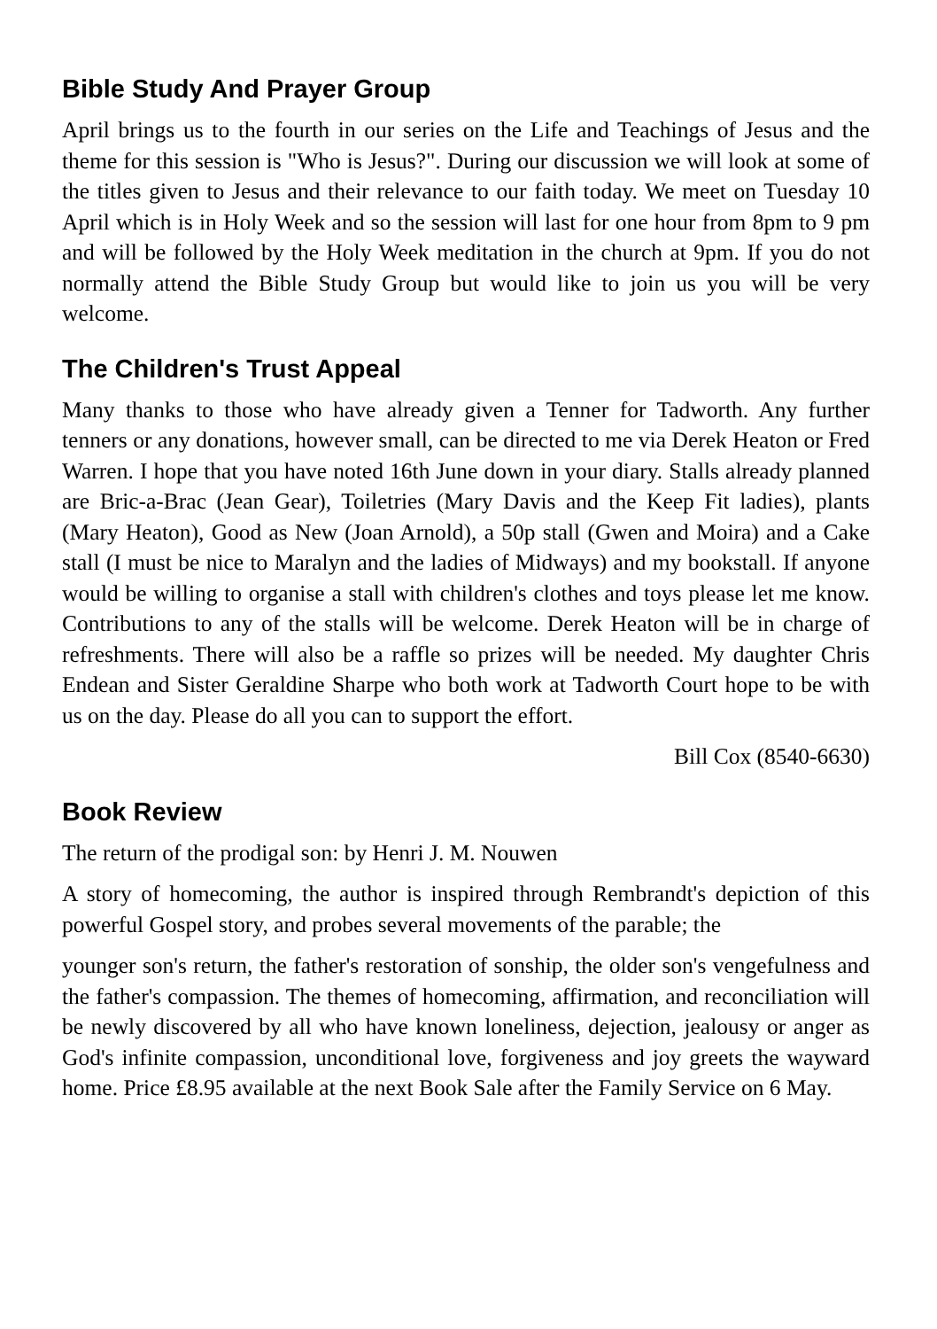Bible Study And Prayer Group
April brings us to the fourth in our series on the Life and Teachings of Jesus and the theme for this session is "Who is Jesus?". During our discussion we will look at some of the titles given to Jesus and their relevance to our faith today. We meet on Tuesday 10 April which is in Holy Week and so the session will last for one hour from 8pm to 9 pm and will be followed by the Holy Week meditation in the church at 9pm. If you do not normally attend the Bible Study Group but would like to join us you will be very welcome.
The Children's Trust Appeal
Many thanks to those who have already given a Tenner for Tadworth. Any further tenners or any donations, however small, can be directed to me via Derek Heaton or Fred Warren. I hope that you have noted 16th June down in your diary. Stalls already planned are Bric-a-Brac (Jean Gear), Toiletries (Mary Davis and the Keep Fit ladies), plants (Mary Heaton), Good as New (Joan Arnold), a 50p stall (Gwen and Moira) and a Cake stall (I must be nice to Maralyn and the ladies of Midways) and my bookstall. If anyone would be willing to organise a stall with children's clothes and toys please let me know. Contributions to any of the stalls will be welcome. Derek Heaton will be in charge of refreshments. There will also be a raffle so prizes will be needed. My daughter Chris Endean and Sister Geraldine Sharpe who both work at Tadworth Court hope to be with us on the day. Please do all you can to support the effort.
Bill Cox (8540-6630)
Book Review
The return of the prodigal son: by Henri J. M. Nouwen
A story of homecoming, the author is inspired through Rembrandt's depiction of this powerful Gospel story, and probes several movements of the parable; the
younger son's return, the father's restoration of sonship, the older son's vengefulness and the father's compassion. The themes of homecoming, affirmation, and reconciliation will be newly discovered by all who have known loneliness, dejection, jealousy or anger as God's infinite compassion, unconditional love, forgiveness and joy greets the wayward home. Price £8.95 available at the next Book Sale after the Family Service on 6 May.